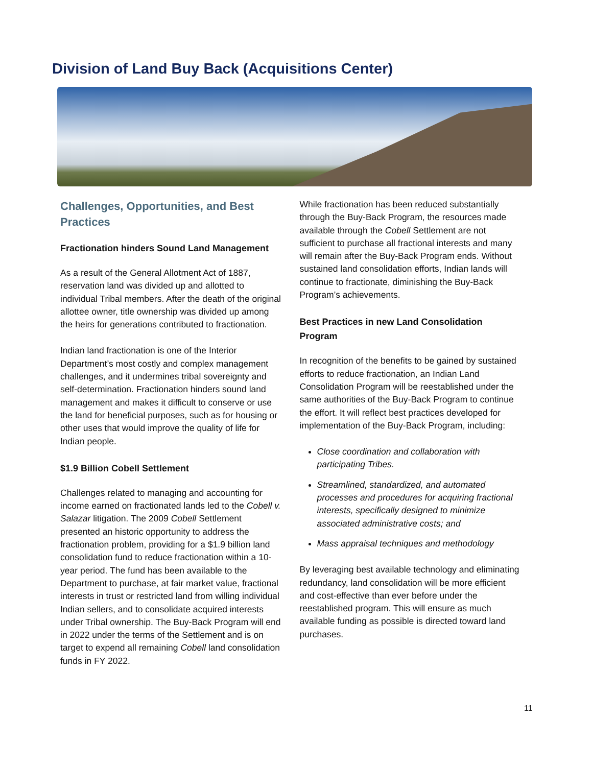Division of Land Buy Back (Acquisitions Center)
Challenges, Opportunities, and Best Practices
Fractionation hinders Sound Land Management
As a result of the General Allotment Act of 1887, reservation land was divided up and allotted to individual Tribal members. After the death of the original allottee owner, title ownership was divided up among the heirs for generations contributed to fractionation.
Indian land fractionation is one of the Interior Department’s most costly and complex management challenges, and it undermines tribal sovereignty and self-determination. Fractionation hinders sound land management and makes it difficult to conserve or use the land for beneficial purposes, such as for housing or other uses that would improve the quality of life for Indian people.
$1.9 Billion Cobell Settlement
Challenges related to managing and accounting for income earned on fractionated lands led to the Cobell v. Salazar litigation. The 2009 Cobell Settlement presented an historic opportunity to address the fractionation problem, providing for a $1.9 billion land consolidation fund to reduce fractionation within a 10-year period. The fund has been available to the Department to purchase, at fair market value, fractional interests in trust or restricted land from willing individual Indian sellers, and to consolidate acquired interests under Tribal ownership. The Buy-Back Program will end in 2022 under the terms of the Settlement and is on target to expend all remaining Cobell land consolidation funds in FY 2022.
While fractionation has been reduced substantially through the Buy-Back Program, the resources made available through the Cobell Settlement are not sufficient to purchase all fractional interests and many will remain after the Buy-Back Program ends. Without sustained land consolidation efforts, Indian lands will continue to fractionate, diminishing the Buy-Back Program’s achievements.
Best Practices in new Land Consolidation Program
In recognition of the benefits to be gained by sustained efforts to reduce fractionation, an Indian Land Consolidation Program will be reestablished under the same authorities of the Buy-Back Program to continue the effort. It will reflect best practices developed for implementation of the Buy-Back Program, including:
Close coordination and collaboration with participating Tribes.
Streamlined, standardized, and automated processes and procedures for acquiring fractional interests, specifically designed to minimize associated administrative costs; and
Mass appraisal techniques and methodology
By leveraging best available technology and eliminating redundancy, land consolidation will be more efficient and cost-effective than ever before under the reestablished program. This will ensure as much available funding as possible is directed toward land purchases.
11